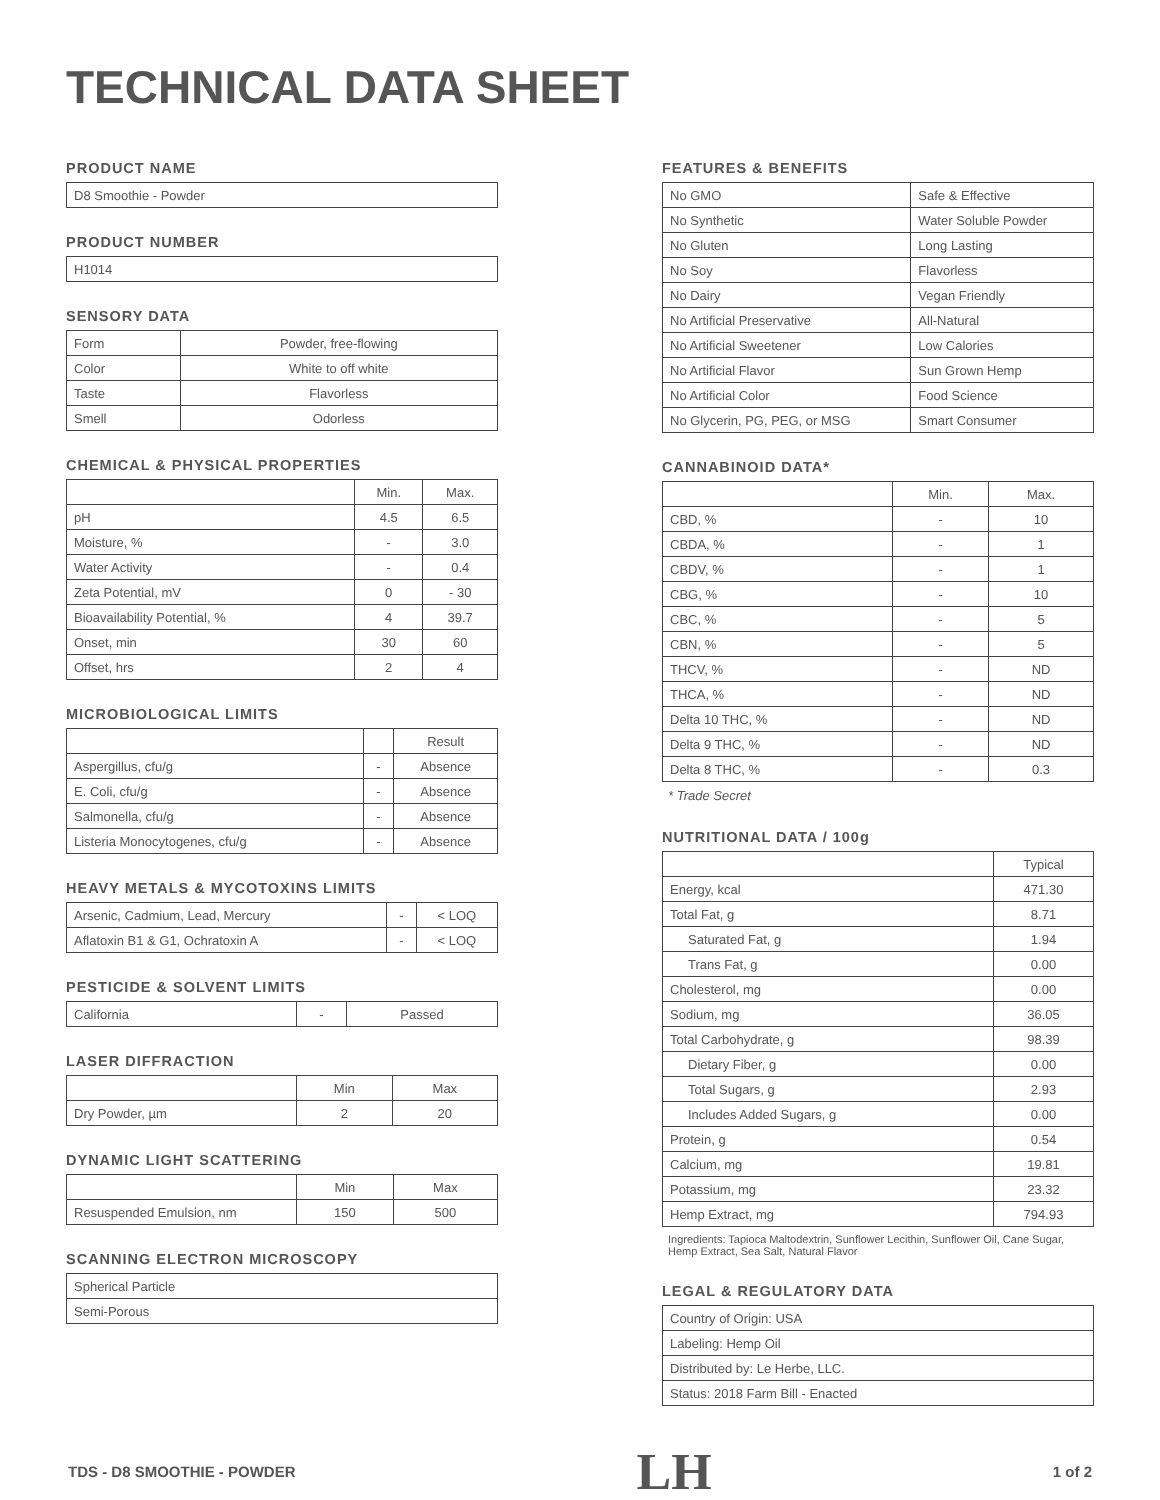TECHNICAL DATA SHEET
PRODUCT NAME
| D8 Smoothie - Powder |
PRODUCT NUMBER
| H1014 |
SENSORY DATA
| Form | Powder, free-flowing |
| Color | White to off white |
| Taste | Flavorless |
| Smell | Odorless |
CHEMICAL & PHYSICAL PROPERTIES
| | Min. | Max. |
| --- | --- | --- |
| pH | 4.5 | 6.5 |
| Moisture, % | - | 3.0 |
| Water Activity | - | 0.4 |
| Zeta Potential, mV | 0 | - 30 |
| Bioavailability Potential, % | 4 | 39.7 |
| Onset, min | 30 | 60 |
| Offset, hrs | 2 | 4 |
MICROBIOLOGICAL LIMITS
| | | Result |
| --- | --- | --- |
| Aspergillus, cfu/g | - | Absence |
| E. Coli, cfu/g | - | Absence |
| Salmonella, cfu/g | - | Absence |
| Listeria Monocytogenes, cfu/g | - | Absence |
HEAVY METALS & MYCOTOXINS LIMITS
| Arsenic, Cadmium, Lead, Mercury | - | < LOQ |
| Aflatoxin B1 & G1, Ochratoxin A | - | < LOQ |
PESTICIDE & SOLVENT LIMITS
| California | - | Passed |
LASER DIFFRACTION
| | Min | Max |
| --- | --- | --- |
| Dry Powder, µm | 2 | 20 |
DYNAMIC LIGHT SCATTERING
| | Min | Max |
| --- | --- | --- |
| Resuspended Emulsion, nm | 150 | 500 |
SCANNING ELECTRON MICROSCOPY
| Spherical Particle |
| Semi-Porous |
FEATURES & BENEFITS
| No GMO | Safe & Effective |
| No Synthetic | Water Soluble Powder |
| No Gluten | Long Lasting |
| No Soy | Flavorless |
| No Dairy | Vegan Friendly |
| No Artificial Preservative | All-Natural |
| No Artificial Sweetener | Low Calories |
| No Artificial Flavor | Sun Grown Hemp |
| No Artificial Color | Food Science |
| No Glycerin, PG, PEG, or MSG | Smart Consumer |
CANNABINOID DATA*
| | Min. | Max. |
| --- | --- | --- |
| CBD, % | - | 10 |
| CBDA, % | - | 1 |
| CBDV, % | - | 1 |
| CBG, % | - | 10 |
| CBC, % | - | 5 |
| CBN, % | - | 5 |
| THCV, % | - | ND |
| THCA, % | - | ND |
| Delta 10 THC, % | - | ND |
| Delta 9 THC, % | - | ND |
| Delta 8 THC, % | - | 0.3 |
* Trade Secret
NUTRITIONAL DATA / 100g
| | Typical |
| --- | --- |
| Energy, kcal | 471.30 |
| Total Fat, g | 8.71 |
| Saturated Fat, g | 1.94 |
| Trans Fat, g | 0.00 |
| Cholesterol, mg | 0.00 |
| Sodium, mg | 36.05 |
| Total Carbohydrate, g | 98.39 |
| Dietary Fiber, g | 0.00 |
| Total Sugars, g | 2.93 |
| Includes Added Sugars, g | 0.00 |
| Protein, g | 0.54 |
| Calcium, mg | 19.81 |
| Potassium, mg | 23.32 |
| Hemp Extract, mg | 794.93 |
Ingredients: Tapioca Maltodextrin, Sunflower Lecithin, Sunflower Oil, Cane Sugar, Hemp Extract, Sea Salt, Natural Flavor
LEGAL & REGULATORY DATA
| Country of Origin: USA |
| Labeling: Hemp Oil |
| Distributed by: Le Herbe, LLC. |
| Status: 2018 Farm Bill - Enacted |
TDS - D8 SMOOTHIE - POWDER LH 1 of 2